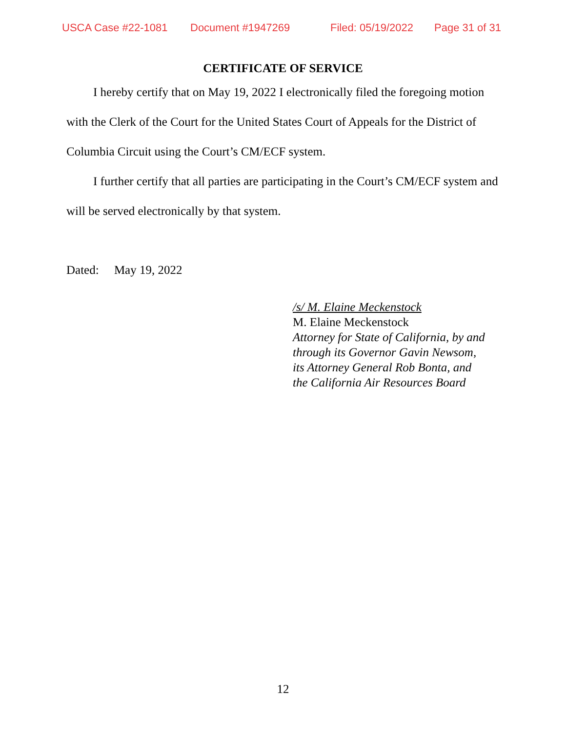USCA Case #22-1081 Document #1947269 Filed: 05/19/2022 Page 31 of 31
CERTIFICATE OF SERVICE
I hereby certify that on May 19, 2022 I electronically filed the foregoing motion with the Clerk of the Court for the United States Court of Appeals for the District of Columbia Circuit using the Court’s CM/ECF system.
I further certify that all parties are participating in the Court’s CM/ECF system and will be served electronically by that system.
Dated: May 19, 2022
/s/ M. Elaine Meckenstock
M. Elaine Meckenstock
Attorney for State of California, by and
through its Governor Gavin Newsom,
its Attorney General Rob Bonta, and
the California Air Resources Board
12